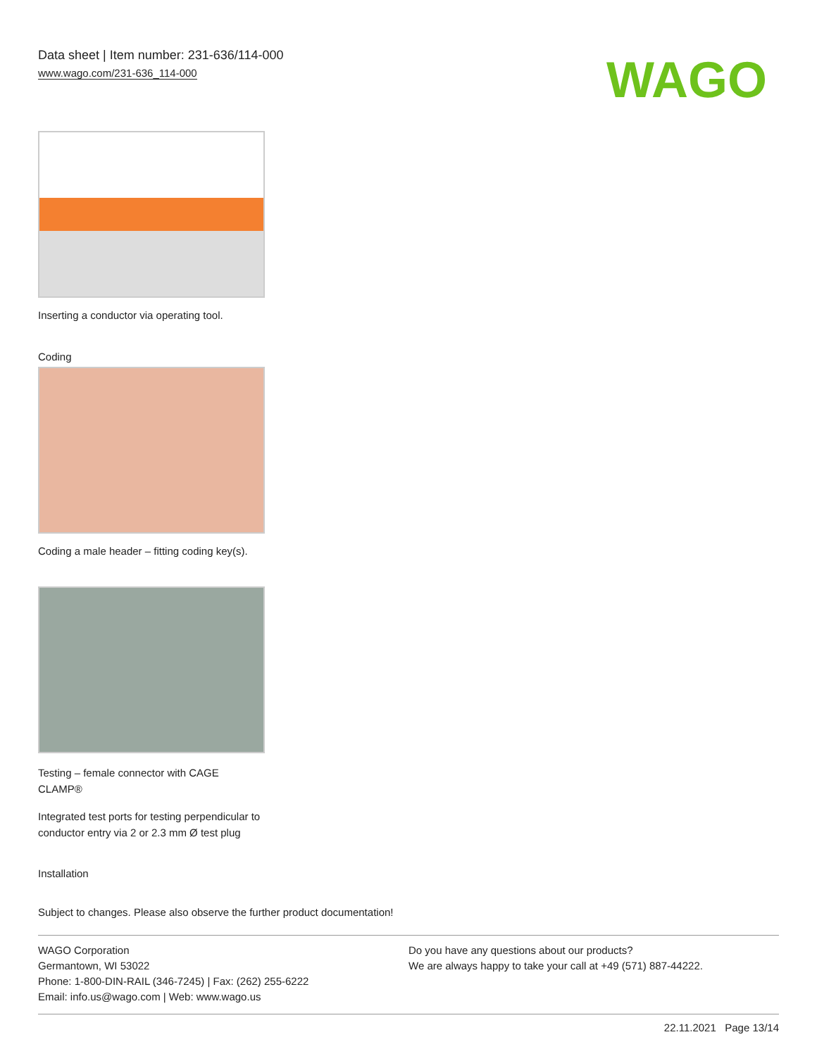Data sheet | Item number: 231-636/114-000
www.wago.com/231-636_114-000
WAGO
Inserting a conductor via operating tool.
Coding
Coding a male header – fitting coding key(s).
Testing – female connector with CAGE CLAMP®
Integrated test ports for testing perpendicular to conductor entry via 2 or 2.3 mm Ø test plug
Installation
Subject to changes. Please also observe the further product documentation!
WAGO Corporation
Germantown, WI 53022
Phone: 1-800-DIN-RAIL (346-7245) | Fax: (262) 255-6222
Email: info.us@wago.com | Web: www.wago.us
Do you have any questions about our products?
We are always happy to take your call at +49 (571) 887-44222.
22.11.2021 Page 13/14